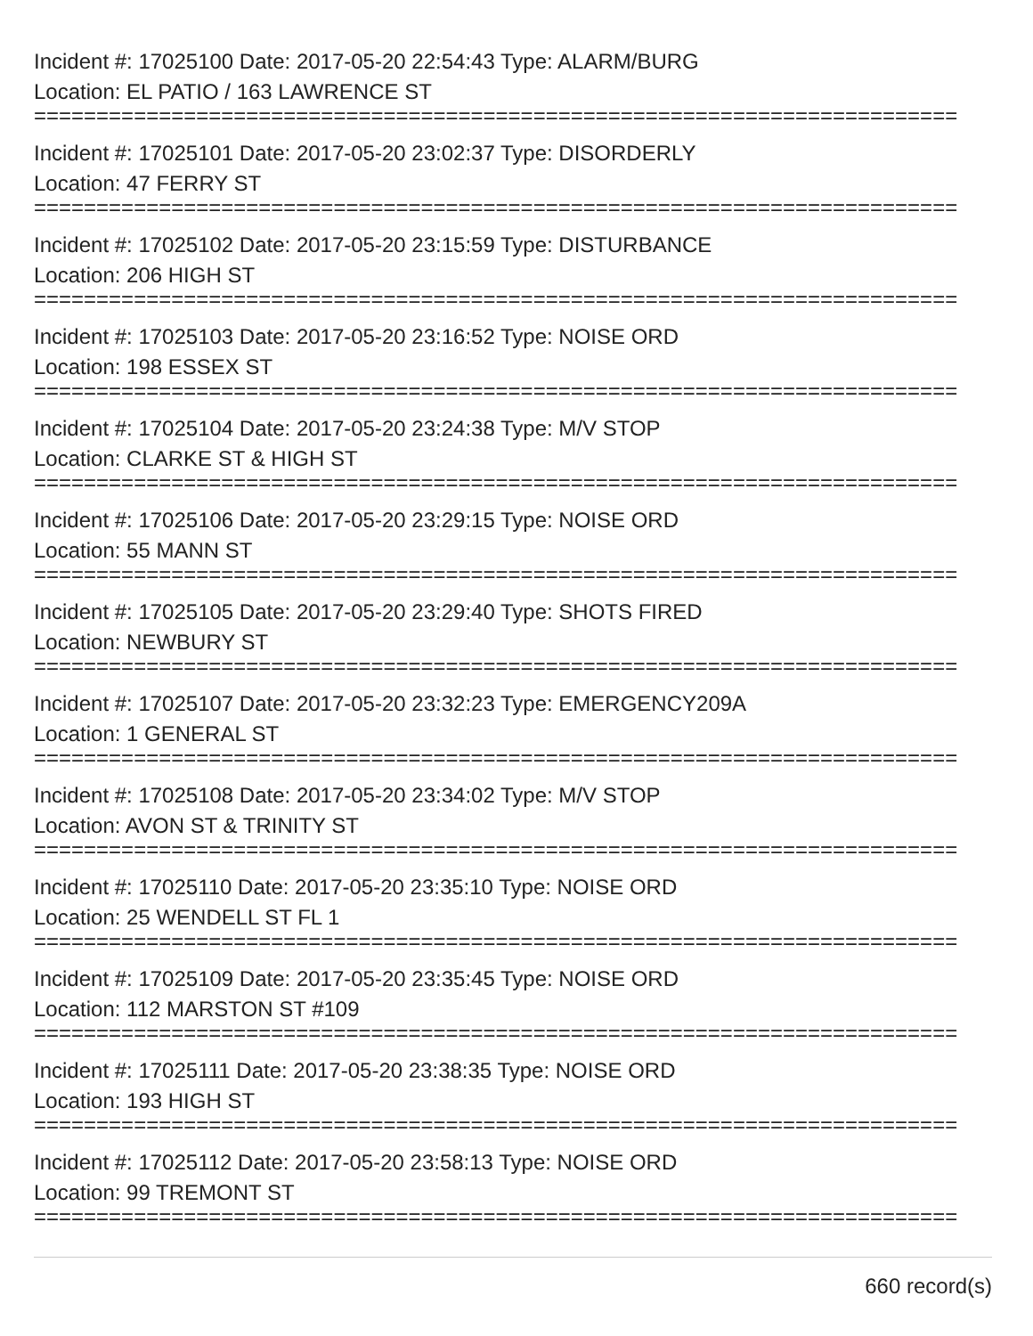Incident #: 17025100 Date: 2017-05-20 22:54:43 Type: ALARM/BURG
Location: EL PATIO / 163 LAWRENCE ST
==========================================================================
Incident #: 17025101 Date: 2017-05-20 23:02:37 Type: DISORDERLY
Location: 47 FERRY ST
==========================================================================
Incident #: 17025102 Date: 2017-05-20 23:15:59 Type: DISTURBANCE
Location: 206 HIGH ST
==========================================================================
Incident #: 17025103 Date: 2017-05-20 23:16:52 Type: NOISE ORD
Location: 198 ESSEX ST
==========================================================================
Incident #: 17025104 Date: 2017-05-20 23:24:38 Type: M/V STOP
Location: CLARKE ST & HIGH ST
==========================================================================
Incident #: 17025106 Date: 2017-05-20 23:29:15 Type: NOISE ORD
Location: 55 MANN ST
==========================================================================
Incident #: 17025105 Date: 2017-05-20 23:29:40 Type: SHOTS FIRED
Location: NEWBURY ST
==========================================================================
Incident #: 17025107 Date: 2017-05-20 23:32:23 Type: EMERGENCY209A
Location: 1 GENERAL ST
==========================================================================
Incident #: 17025108 Date: 2017-05-20 23:34:02 Type: M/V STOP
Location: AVON ST & TRINITY ST
==========================================================================
Incident #: 17025110 Date: 2017-05-20 23:35:10 Type: NOISE ORD
Location: 25 WENDELL ST FL 1
==========================================================================
Incident #: 17025109 Date: 2017-05-20 23:35:45 Type: NOISE ORD
Location: 112 MARSTON ST #109
==========================================================================
Incident #: 17025111 Date: 2017-05-20 23:38:35 Type: NOISE ORD
Location: 193 HIGH ST
==========================================================================
Incident #: 17025112 Date: 2017-05-20 23:58:13 Type: NOISE ORD
Location: 99 TREMONT ST
==========================================================================
660 record(s)